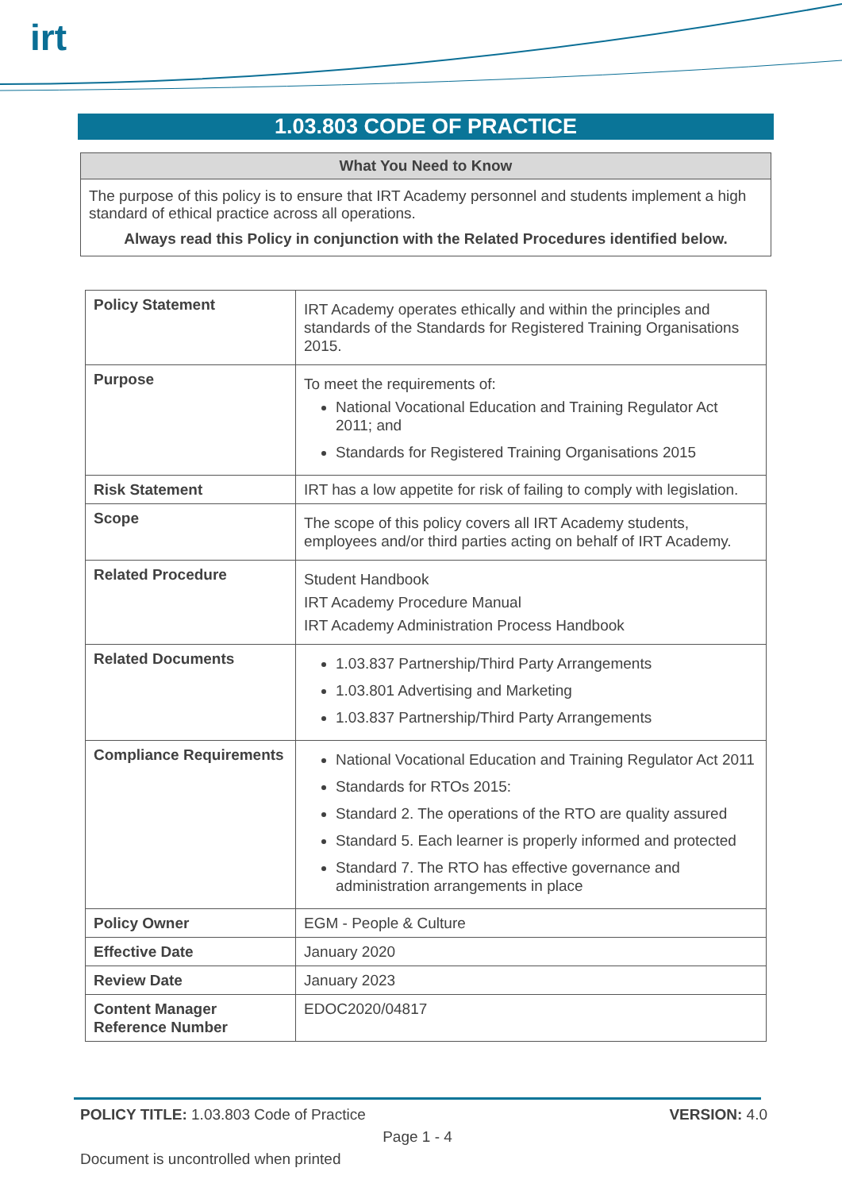irt
1.03.803 CODE OF PRACTICE
What You Need to Know
The purpose of this policy is to ensure that IRT Academy personnel and students implement a high standard of ethical practice across all operations.
Always read this Policy in conjunction with the Related Procedures identified below.
| Policy Statement | IRT Academy operates ethically and within the principles and standards of the Standards for Registered Training Organisations 2015. |
| Purpose | To meet the requirements of: National Vocational Education and Training Regulator Act 2011; and Standards for Registered Training Organisations 2015 |
| Risk Statement | IRT has a low appetite for risk of failing to comply with legislation. |
| Scope | The scope of this policy covers all IRT Academy students, employees and/or third parties acting on behalf of IRT Academy. |
| Related Procedure | Student Handbook IRT Academy Procedure Manual IRT Academy Administration Process Handbook |
| Related Documents | 1.03.837 Partnership/Third Party Arrangements 1.03.801 Advertising and Marketing 1.03.837 Partnership/Third Party Arrangements |
| Compliance Requirements | National Vocational Education and Training Regulator Act 2011 Standards for RTOs 2015: Standard 2. The operations of the RTO are quality assured Standard 5. Each learner is properly informed and protected Standard 7. The RTO has effective governance and administration arrangements in place |
| Policy Owner | EGM - People & Culture |
| Effective Date | January 2020 |
| Review Date | January 2023 |
| Content Manager Reference Number | EDOC2020/04817 |
POLICY TITLE: 1.03.803 Code of Practice VERSION: 4.0
Page 1 - 4
Document is uncontrolled when printed